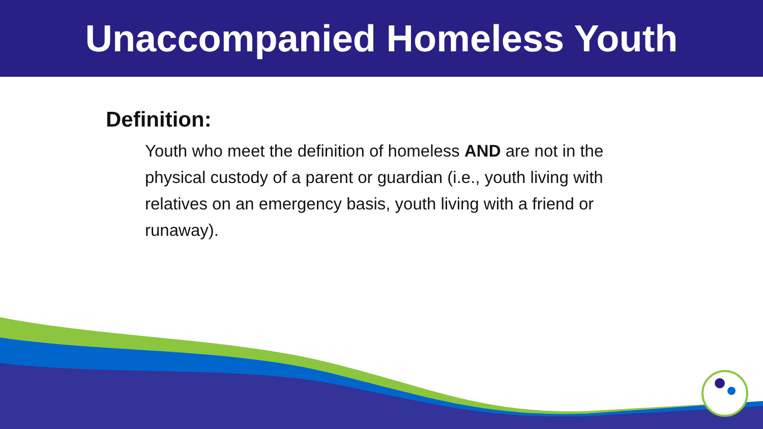Unaccompanied Homeless Youth
Definition:
Youth who meet the definition of homeless AND are not in the physical custody of a parent or guardian (i.e., youth living with relatives on an emergency basis, youth living with a friend or runaway).